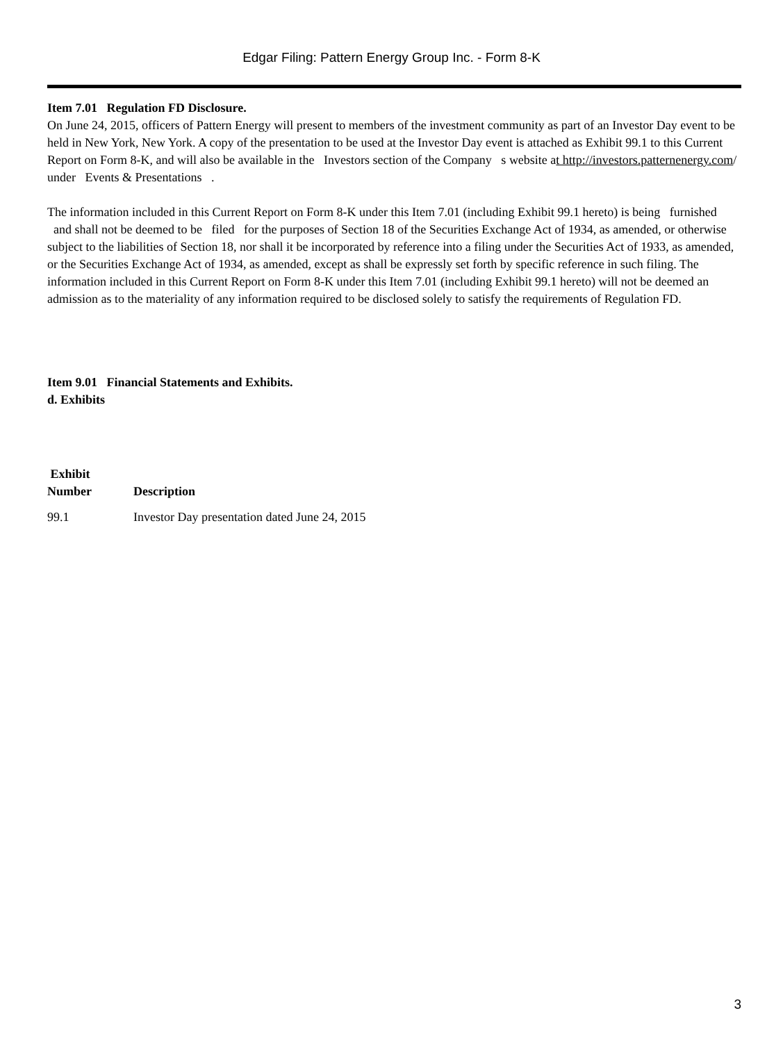Edgar Filing: Pattern Energy Group Inc. - Form 8-K
Item 7.01 Regulation FD Disclosure.
On June 24, 2015, officers of Pattern Energy will present to members of the investment community as part of an Investor Day event to be held in New York, New York. A copy of the presentation to be used at the Investor Day event is attached as Exhibit 99.1 to this Current Report on Form 8-K, and will also be available in the Investors section of the Company s website at http://investors.patternenergy.com/ under Events & Presentations .
The information included in this Current Report on Form 8-K under this Item 7.01 (including Exhibit 99.1 hereto) is being furnished and shall not be deemed to be filed for the purposes of Section 18 of the Securities Exchange Act of 1934, as amended, or otherwise subject to the liabilities of Section 18, nor shall it be incorporated by reference into a filing under the Securities Act of 1933, as amended, or the Securities Exchange Act of 1934, as amended, except as shall be expressly set forth by specific reference in such filing. The information included in this Current Report on Form 8-K under this Item 7.01 (including Exhibit 99.1 hereto) will not be deemed an admission as to the materiality of any information required to be disclosed solely to satisfy the requirements of Regulation FD.
Item 9.01 Financial Statements and Exhibits.
d. Exhibits
| Exhibit Number | Description |
| --- | --- |
| 99.1 | Investor Day presentation dated June 24, 2015 |
3